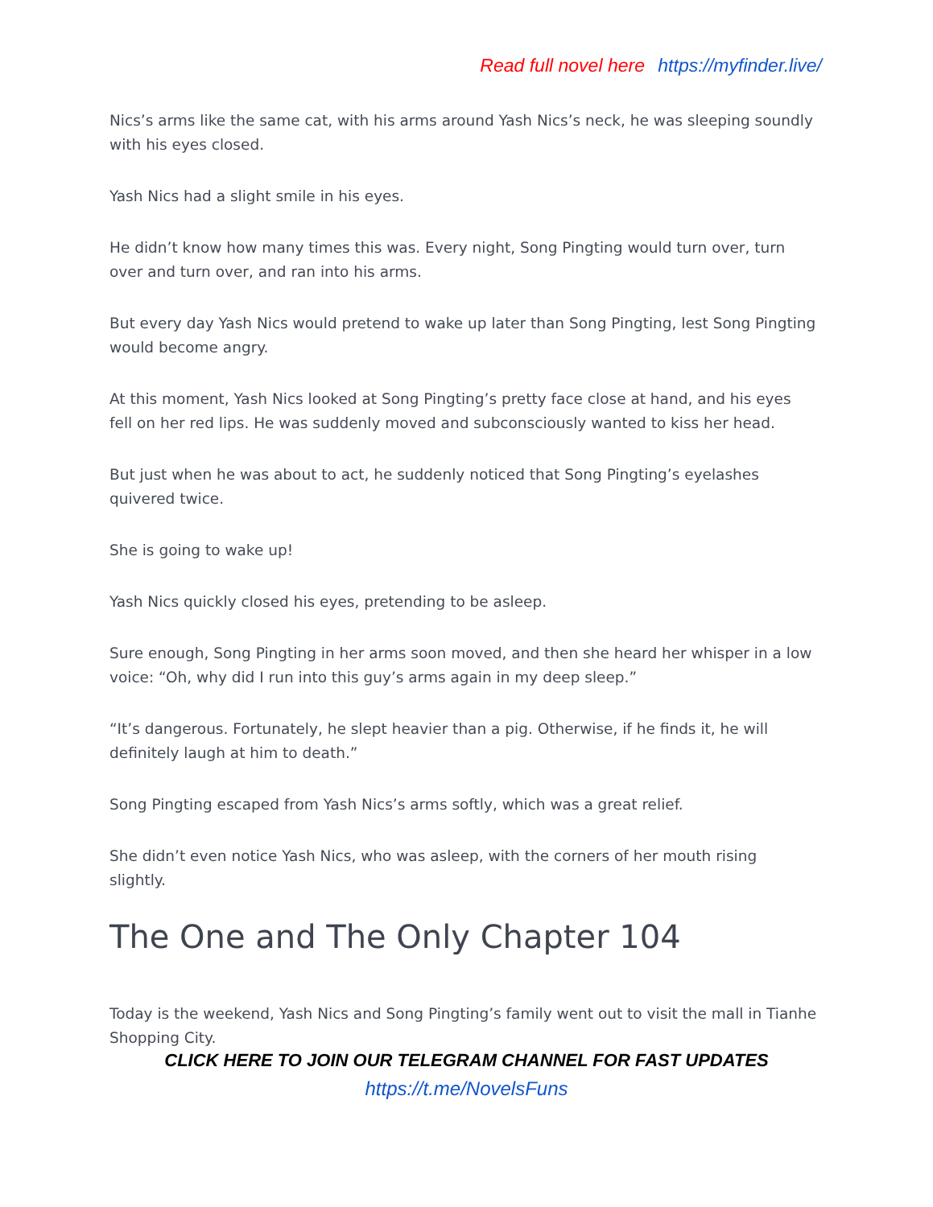Read full novel here https://myfinder.live/
Nics’s arms like the same cat, with his arms around Yash Nics’s neck, he was sleeping soundly with his eyes closed.
Yash Nics had a slight smile in his eyes.
He didn’t know how many times this was. Every night, Song Pingting would turn over, turn over and turn over, and ran into his arms.
But every day Yash Nics would pretend to wake up later than Song Pingting, lest Song Pingting would become angry.
At this moment, Yash Nics looked at Song Pingting’s pretty face close at hand, and his eyes fell on her red lips. He was suddenly moved and subconsciously wanted to kiss her head.
But just when he was about to act, he suddenly noticed that Song Pingting’s eyelashes quivered twice.
She is going to wake up!
Yash Nics quickly closed his eyes, pretending to be asleep.
Sure enough, Song Pingting in her arms soon moved, and then she heard her whisper in a low voice: “Oh, why did I run into this guy’s arms again in my deep sleep.”
“It’s dangerous. Fortunately, he slept heavier than a pig. Otherwise, if he finds it, he will definitely laugh at him to death.”
Song Pingting escaped from Yash Nics’s arms softly, which was a great relief.
She didn’t even notice Yash Nics, who was asleep, with the corners of her mouth rising slightly.
The One and The Only Chapter 104
Today is the weekend, Yash Nics and Song Pingting’s family went out to visit the mall in Tianhe Shopping City.
CLICK HERE TO JOIN OUR TELEGRAM CHANNEL FOR FAST UPDATES
https://t.me/NovelsFuns